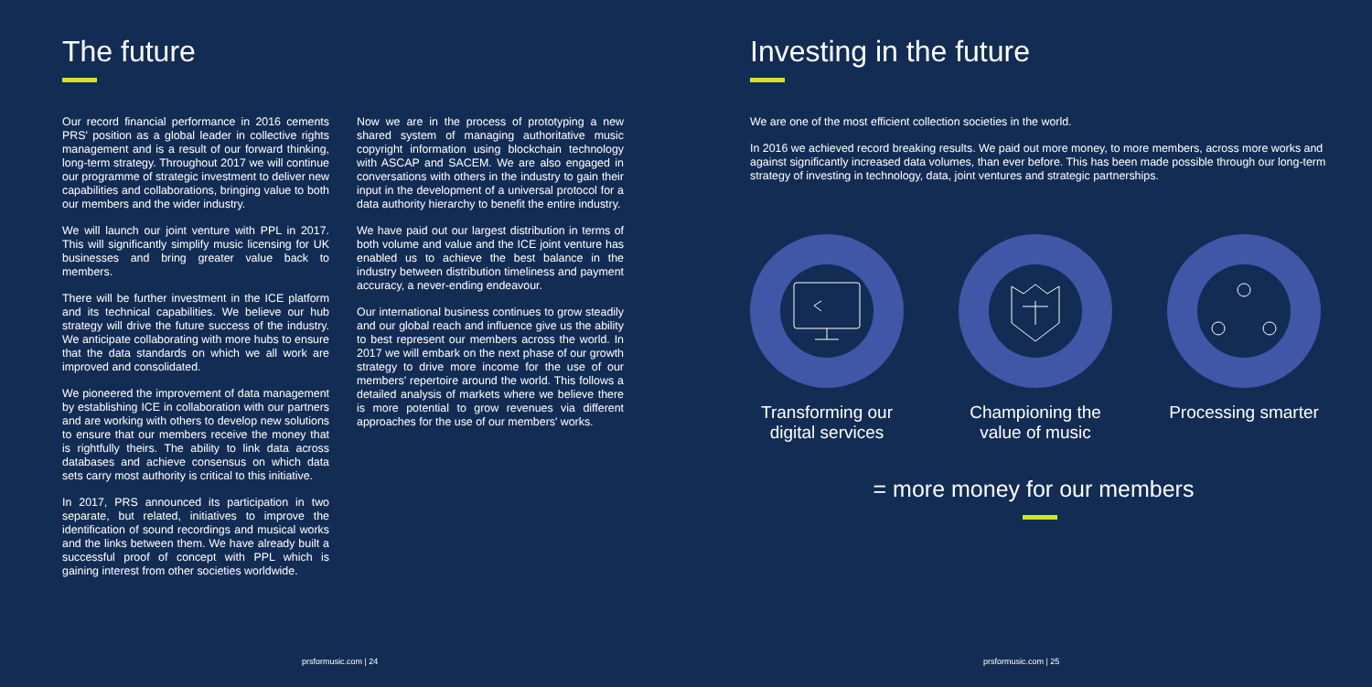The future
Our record financial performance in 2016 cements PRS' position as a global leader in collective rights management and is a result of our forward thinking, long-term strategy. Throughout 2017 we will continue our programme of strategic investment to deliver new capabilities and collaborations, bringing value to both our members and the wider industry.
We will launch our joint venture with PPL in 2017. This will significantly simplify music licensing for UK businesses and bring greater value back to members.
There will be further investment in the ICE platform and its technical capabilities. We believe our hub strategy will drive the future success of the industry. We anticipate collaborating with more hubs to ensure that the data standards on which we all work are improved and consolidated.
We pioneered the improvement of data management by establishing ICE in collaboration with our partners and are working with others to develop new solutions to ensure that our members receive the money that is rightfully theirs. The ability to link data across databases and achieve consensus on which data sets carry most authority is critical to this initiative.
In 2017, PRS announced its participation in two separate, but related, initiatives to improve the identification of sound recordings and musical works and the links between them. We have already built a successful proof of concept with PPL which is gaining interest from other societies worldwide.
Now we are in the process of prototyping a new shared system of managing authoritative music copyright information using blockchain technology with ASCAP and SACEM. We are also engaged in conversations with others in the industry to gain their input in the development of a universal protocol for a data authority hierarchy to benefit the entire industry.
We have paid out our largest distribution in terms of both volume and value and the ICE joint venture has enabled us to achieve the best balance in the industry between distribution timeliness and payment accuracy, a never-ending endeavour.
Our international business continues to grow steadily and our global reach and influence give us the ability to best represent our members across the world. In 2017 we will embark on the next phase of our growth strategy to drive more income for the use of our members' repertoire around the world. This follows a detailed analysis of markets where we believe there is more potential to grow revenues via different approaches for the use of our members' works.
prsformusic.com | 24
Investing in the future
We are one of the most efficient collection societies in the world.
In 2016 we achieved record breaking results. We paid out more money, to more members, across more works and against significantly increased data volumes, than ever before. This has been made possible through our long-term strategy of investing in technology, data, joint ventures and strategic partnerships.
Transforming our digital services
Championing the value of music
Processing smarter
= more money for our members
prsformusic.com | 25